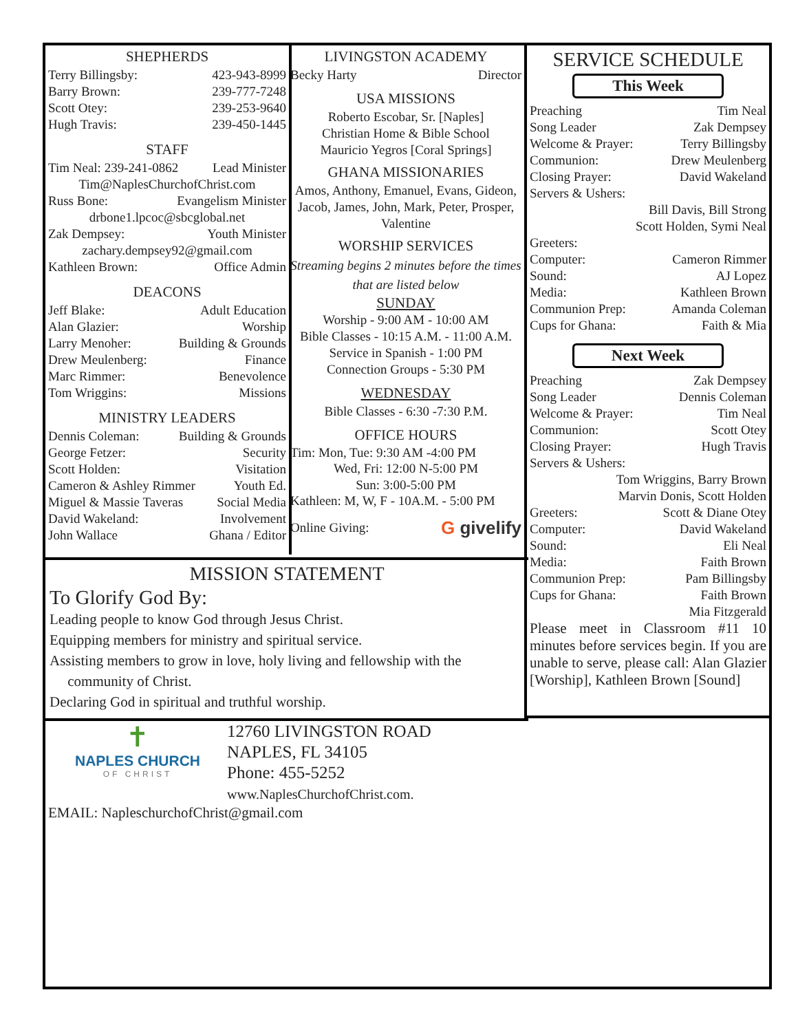SHEPHERDS
Terry Billingsby: 423-943-8999
Barry Brown: 239-777-7248
Scott Otey: 239-253-9640
Hugh Travis: 239-450-1445
STAFF
Tim Neal: 239-241-0862 Lead Minister
Tim@NaplesChurchofChrist.com
Russ Bone: Evangelism Minister
drbone1.lpcoc@sbcglobal.net
Zak Dempsey: Youth Minister
zachary.dempsey92@gmail.com
Kathleen Brown: Office Admin
DEACONS
Jeff Blake: Adult Education
Alan Glazier: Worship
Larry Menoher: Building & Grounds
Drew Meulenberg: Finance
Marc Rimmer: Benevolence
Tom Wriggins: Missions
MINISTRY LEADERS
Dennis Coleman: Building & Grounds
George Fetzer: Security
Scott Holden: Visitation
Cameron & Ashley Rimmer Youth Ed.
Miguel & Massie Taveras Social Media
David Wakeland: Involvement
John Wallace Ghana / Editor
LIVINGSTON ACADEMY
Becky Harty Director
USA MISSIONS
Roberto Escobar, Sr. [Naples]
Christian Home & Bible School
Mauricio Yegros [Coral Springs]
GHANA MISSIONARIES
Amos, Anthony, Emanuel, Evans, Gideon, Jacob, James, John, Mark, Peter, Prosper, Valentine
WORSHIP SERVICES
Streaming begins 2 minutes before the times that are listed below
SUNDAY
Worship - 9:00 AM - 10:00 AM
Bible Classes - 10:15 A.M. - 11:00 A.M.
Service in Spanish - 1:00 PM
Connection Groups - 5:30 PM
WEDNESDAY
Bible Classes - 6:30 -7:30 P.M.
OFFICE HOURS
Tim: Mon, Tue: 9:30 AM -4:00 PM
Wed, Fri: 12:00 N-5:00 PM
Sun: 3:00-5:00 PM
Kathleen: M, W, F - 10A.M. - 5:00 PM
Online Giving: G givelify
SERVICE SCHEDULE
This Week
Preaching Tim Neal
Song Leader Zak Dempsey
Welcome & Prayer: Terry Billingsby
Communion: Drew Meulenberg
Closing Prayer: David Wakeland
Servers & Ushers:
Bill Davis, Bill Strong
Scott Holden, Symi Neal
Greeters:
Computer: Cameron Rimmer
Sound: AJ Lopez
Media: Kathleen Brown
Communion Prep: Amanda Coleman
Cups for Ghana: Faith & Mia
Next Week
Preaching Zak Dempsey
Song Leader Dennis Coleman
Welcome & Prayer: Tim Neal
Communion: Scott Otey
Closing Prayer: Hugh Travis
Servers & Ushers:
Tom Wriggins, Barry Brown
Marvin Donis, Scott Holden
Greeters: Scott & Diane Otey
Computer: David Wakeland
Sound: Eli Neal
Media: Faith Brown
Communion Prep: Pam Billingsby
Cups for Ghana: Faith Brown
Mia Fitzgerald
Please meet in Classroom #11 10 minutes before services begin. If you are unable to serve, please call: Alan Glazier [Worship], Kathleen Brown [Sound]
MISSION STATEMENT
To Glorify God By:
Leading people to know God through Jesus Christ.
Equipping members for ministry and spiritual service.
Assisting members to grow in love, holy living and fellowship with the
community of Christ.
Declaring God in spiritual and truthful worship.
✝
NAPLES CHURCH
OF CHRIST
12760 LIVINGSTON ROAD
NAPLES, FL 34105
Phone: 455-5252
www.NaplesChurchofChrist.com.
EMAIL: NapleschurchofChrist@gmail.com